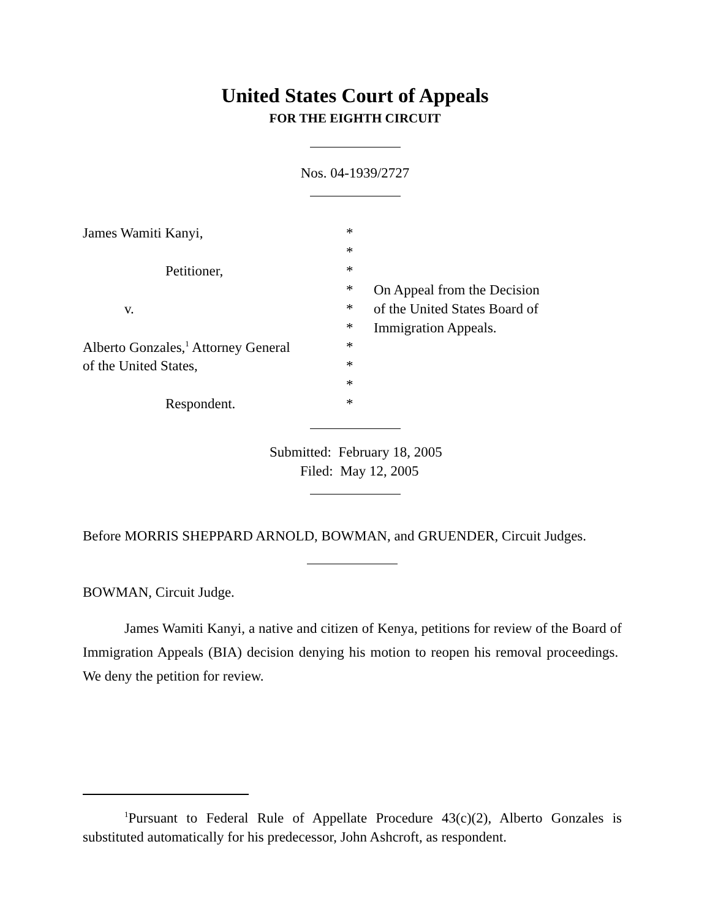United States Court of Appeals
FOR THE EIGHTH CIRCUIT
Nos. 04-1939/2727
| James Wamiti Kanyi, | * | |
| | * | |
| Petitioner, | * | |
| | * | On Appeal from the Decision |
| v. | * | of the United States Board of |
| | * | Immigration Appeals. |
| Alberto Gonzales,<sup>1</sup> Attorney General | * | |
| of the United States, | * | |
| | * | |
| Respondent. | * | |
Submitted: February 18, 2005
Filed: May 12, 2005
Before MORRIS SHEPPARD ARNOLD, BOWMAN, and GRUENDER, Circuit Judges.
BOWMAN, Circuit Judge.
James Wamiti Kanyi, a native and citizen of Kenya, petitions for review of the Board of Immigration Appeals (BIA) decision denying his motion to reopen his removal proceedings. We deny the petition for review.
<sup>1</sup> Pursuant to Federal Rule of Appellate Procedure 43(c)(2), Alberto Gonzales is substituted automatically for his predecessor, John Ashcroft, as respondent.